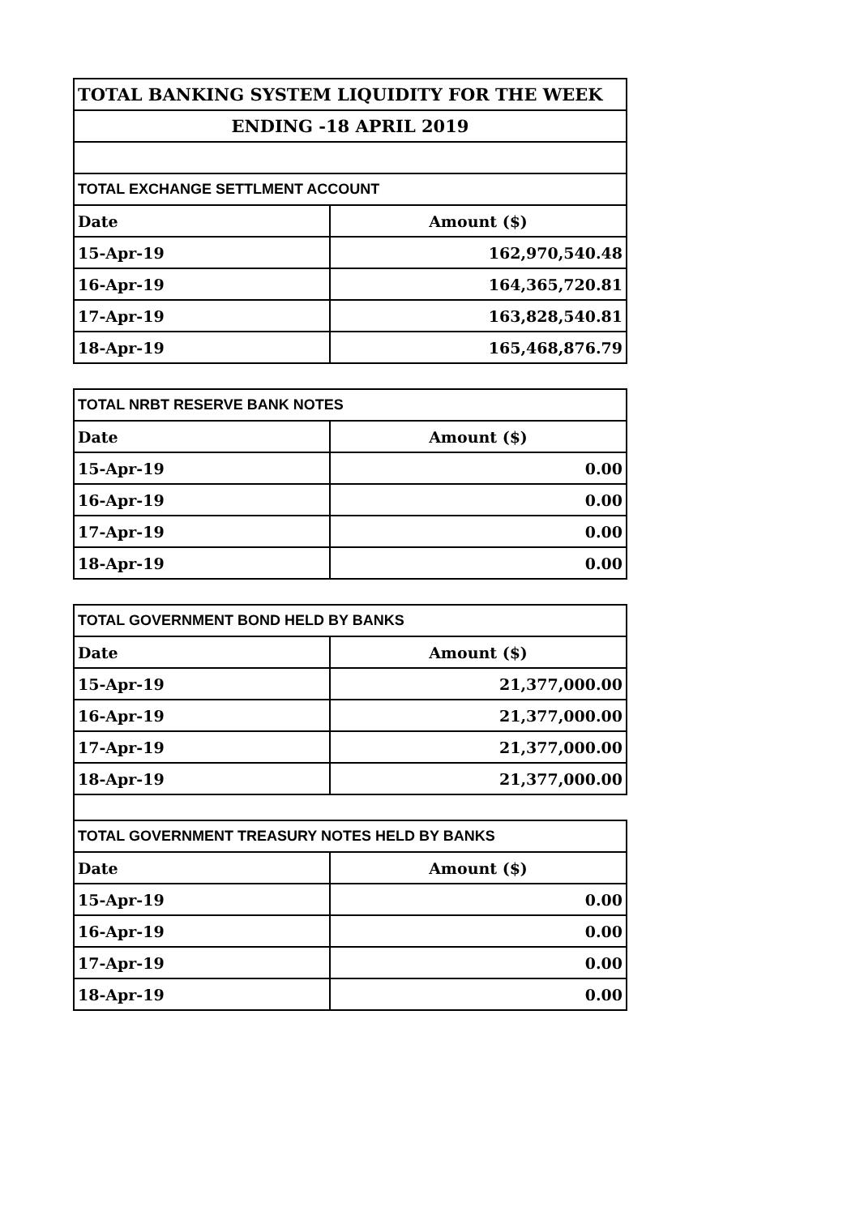| TOTAL BANKING SYSTEM LIQUIDITY FOR THE WEEK | |
| ENDING -18 APRIL 2019 | |
| TOTAL EXCHANGE SETTLMENT ACCOUNT | |
| Date | Amount ($) |
| 15-Apr-19 | 162,970,540.48 |
| 16-Apr-19 | 164,365,720.81 |
| 17-Apr-19 | 163,828,540.81 |
| 18-Apr-19 | 165,468,876.79 |
| TOTAL NRBT RESERVE BANK NOTES | |
| Date | Amount ($) |
| 15-Apr-19 | 0.00 |
| 16-Apr-19 | 0.00 |
| 17-Apr-19 | 0.00 |
| 18-Apr-19 | 0.00 |
| TOTAL GOVERNMENT BOND HELD BY BANKS | |
| Date | Amount ($) |
| 15-Apr-19 | 21,377,000.00 |
| 16-Apr-19 | 21,377,000.00 |
| 17-Apr-19 | 21,377,000.00 |
| 18-Apr-19 | 21,377,000.00 |
| TOTAL GOVERNMENT TREASURY NOTES HELD BY BANKS | |
| Date | Amount ($) |
| 15-Apr-19 | 0.00 |
| 16-Apr-19 | 0.00 |
| 17-Apr-19 | 0.00 |
| 18-Apr-19 | 0.00 |